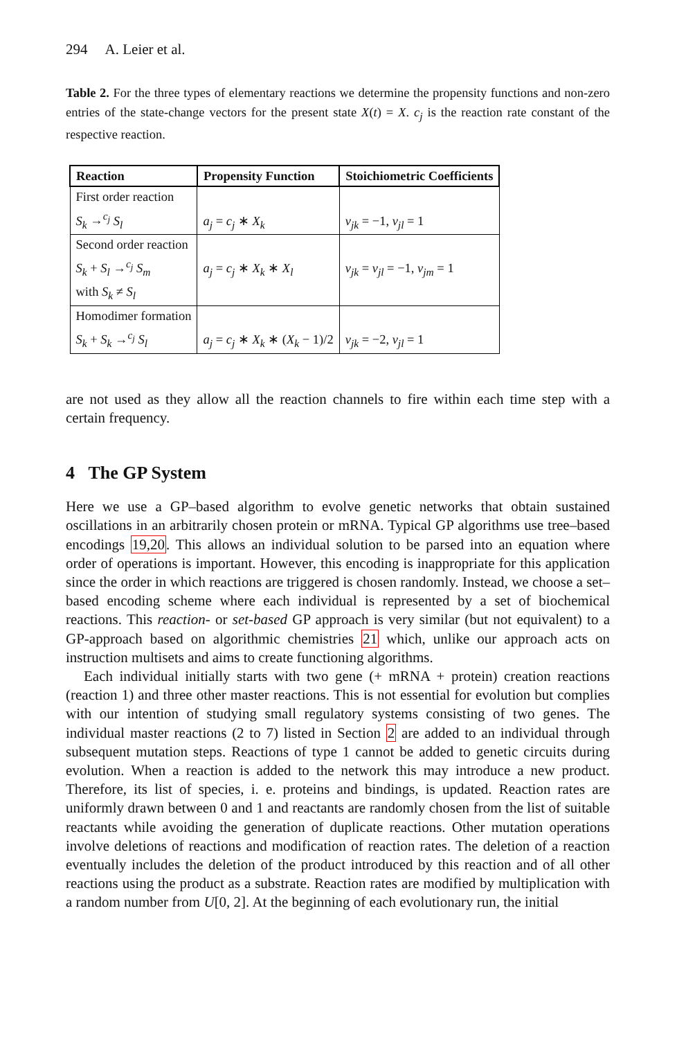294 A. Leier et al.
Table 2. For the three types of elementary reactions we determine the propensity functions and non-zero entries of the state-change vectors for the present state X(t) = X. c<sub>j</sub> is the reaction rate constant of the respective reaction.
| Reaction | Propensity Function | Stoichiometric Coefficients |
| --- | --- | --- |
| First order reaction S<sub>k</sub> →<sup>c<sub>j</sub></sup> S<sub>l</sub> | a<sub>j</sub> = c<sub>j</sub> ∗ X<sub>k</sub> | ν<sub>jk</sub> = −1, ν<sub>jl</sub> = 1 |
| Second order reaction S<sub>k</sub> + S<sub>l</sub> →<sup>c<sub>j</sub></sup> S<sub>m</sub> with S<sub>k</sub> ≠ S<sub>l</sub> | a<sub>j</sub> = c<sub>j</sub> ∗ X<sub>k</sub> ∗ X<sub>l</sub> | ν<sub>jk</sub> = ν<sub>jl</sub> = −1, ν<sub>jm</sub> = 1 |
| Homodimer formation S<sub>k</sub> + S<sub>k</sub> →<sup>c<sub>j</sub></sup> S<sub>l</sub> | a<sub>j</sub> = c<sub>j</sub> ∗ X<sub>k</sub> ∗ ( X<sub>k</sub> − 1)/2 | ν<sub>jk</sub> = −2, ν<sub>jl</sub> = 1 |
are not used as they allow all the reaction channels to fire within each time step with a certain frequency.
4 The GP System
Here we use a GP–based algorithm to evolve genetic networks that obtain sustained oscillations in an arbitrarily chosen protein or mRNA. Typical GP algorithms use tree–based encodings 19,20. This allows an individual solution to be parsed into an equation where order of operations is important. However, this encoding is inappropriate for this application since the order in which reactions are triggered is chosen randomly. Instead, we choose a set–based encoding scheme where each individual is represented by a set of biochemical reactions. This reaction- or set-based GP approach is very similar (but not equivalent) to a GP-approach based on algorithmic chemistries 21 which, unlike our approach acts on instruction multisets and aims to create functioning algorithms.
Each individual initially starts with two gene (+ mRNA + protein) creation reactions (reaction 1) and three other master reactions. This is not essential for evolution but complies with our intention of studying small regulatory systems consisting of two genes. The individual master reactions (2 to 7) listed in Section 2 are added to an individual through subsequent mutation steps. Reactions of type 1 cannot be added to genetic circuits during evolution. When a reaction is added to the network this may introduce a new product. Therefore, its list of species, i. e. proteins and bindings, is updated. Reaction rates are uniformly drawn between 0 and 1 and reactants are randomly chosen from the list of suitable reactants while avoiding the generation of duplicate reactions. Other mutation operations involve deletions of reactions and modification of reaction rates. The deletion of a reaction eventually includes the deletion of the product introduced by this reaction and of all other reactions using the product as a substrate. Reaction rates are modified by multiplication with a random number from U[0, 2]. At the beginning of each evolutionary run, the initial